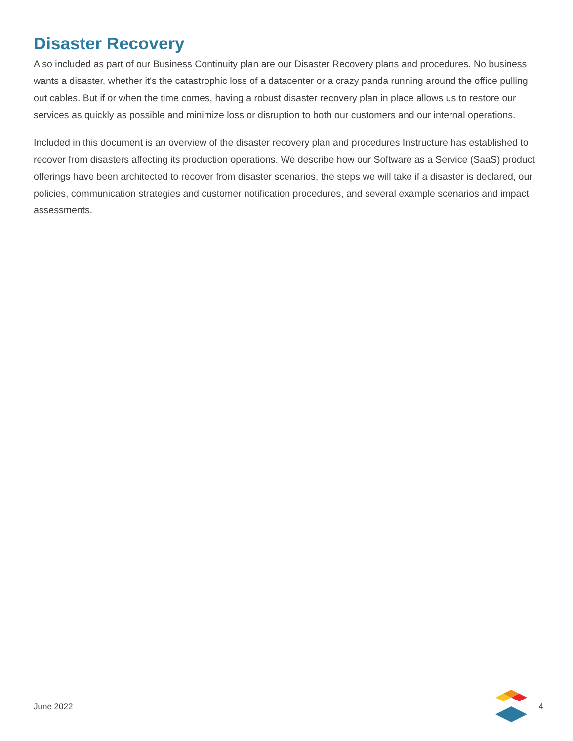Disaster Recovery
Also included as part of our Business Continuity plan are our Disaster Recovery plans and procedures. No business wants a disaster, whether it's the catastrophic loss of a datacenter or a crazy panda running around the office pulling out cables. But if or when the time comes, having a robust disaster recovery plan in place allows us to restore our services as quickly as possible and minimize loss or disruption to both our customers and our internal operations.
Included in this document is an overview of the disaster recovery plan and procedures Instructure has established to recover from disasters affecting its production operations. We describe how our Software as a Service (SaaS) product offerings have been architected to recover from disaster scenarios, the steps we will take if a disaster is declared, our policies, communication strategies and customer notification procedures, and several example scenarios and impact assessments.
June 2022 4